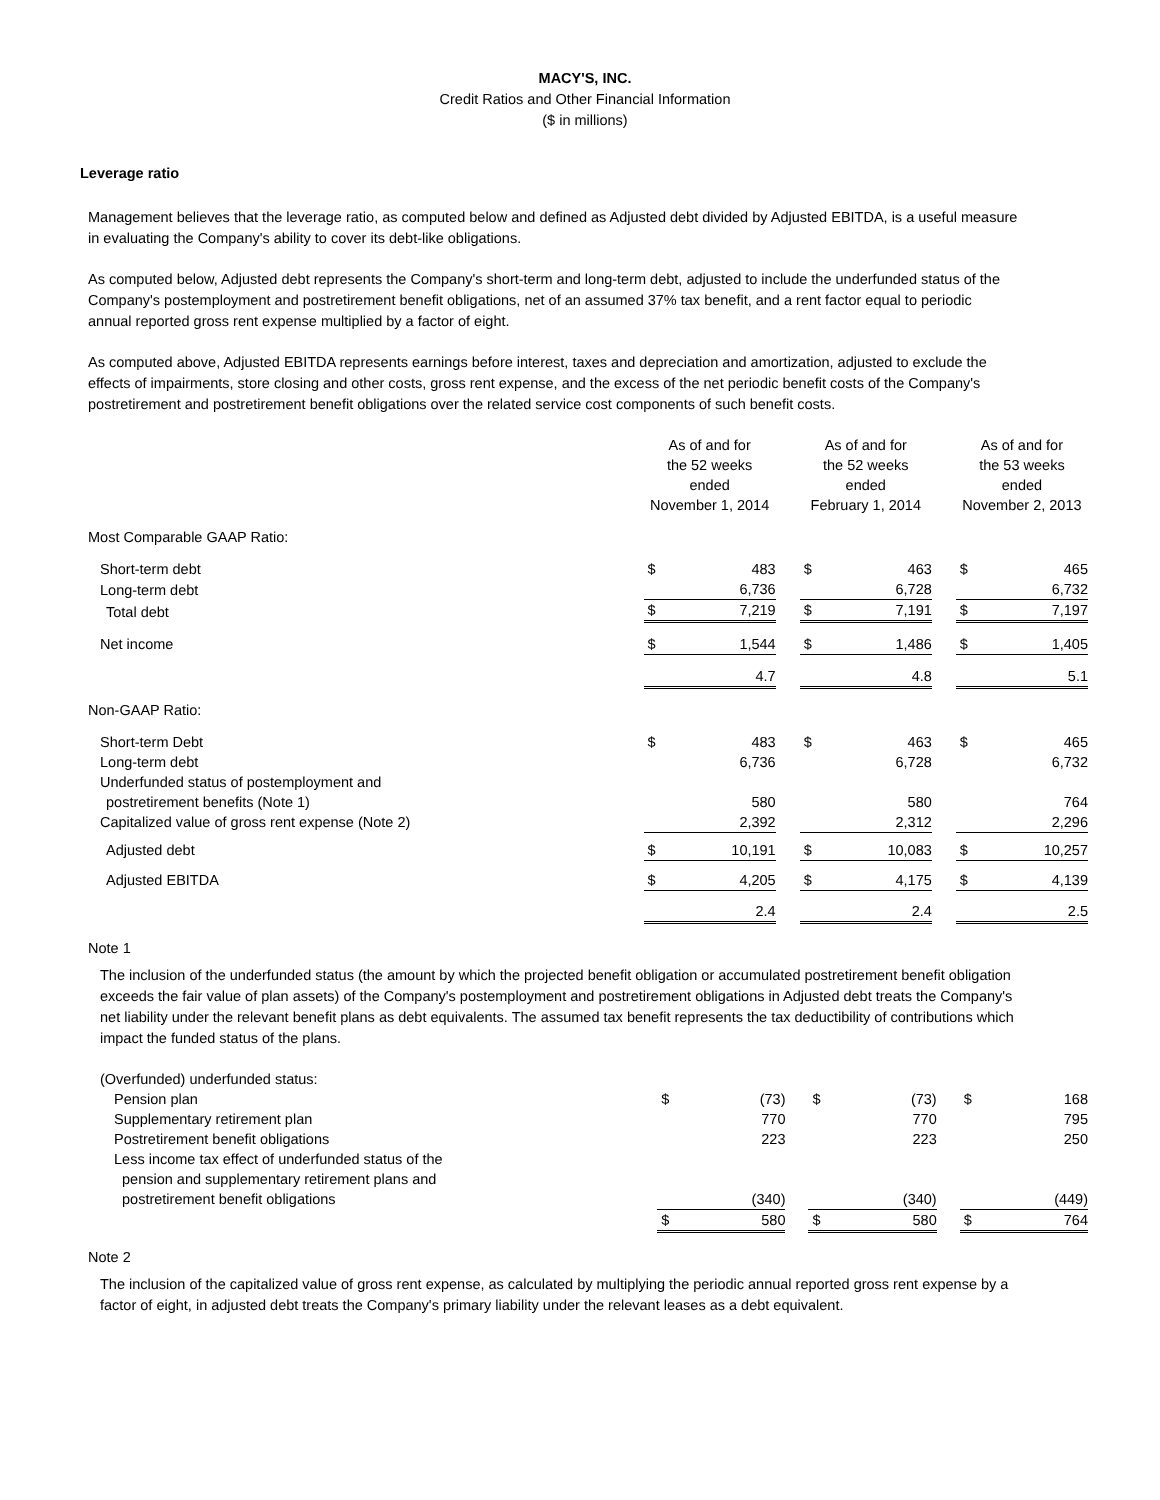MACY'S, INC.
Credit Ratios and Other Financial Information
($ in millions)
Leverage ratio
Management believes that the leverage ratio, as computed below and defined as Adjusted debt divided by Adjusted EBITDA, is a useful measure in evaluating the Company's ability to cover its debt-like obligations.
As computed below, Adjusted debt represents the Company's short-term and long-term debt, adjusted to include the underfunded status of the Company's postemployment and postretirement benefit obligations, net of an assumed 37% tax benefit, and a rent factor equal to periodic annual reported gross rent expense multiplied by a factor of eight.
As computed above, Adjusted EBITDA represents earnings before interest, taxes and depreciation and amortization, adjusted to exclude the effects of impairments, store closing and other costs, gross rent expense, and the excess of the net periodic benefit costs of the Company's postretirement and postretirement benefit obligations over the related service cost components of such benefit costs.
| | As of and for the 52 weeks ended November 1, 2014 | | | As of and for the 52 weeks ended February 1, 2014 | | | As of and for the 53 weeks ended November 2, 2013 | |
| Most Comparable GAAP Ratio: | | | | | | | | |
| Short-term debt | $ | 483 | | $ | 463 | | $ | 465 |
| Long-term debt | | 6,736 | | | 6,728 | | | 6,732 |
| Total debt | $ | 7,219 | | $ | 7,191 | | $ | 7,197 |
| Net income | $ | 1,544 | | $ | 1,486 | | $ | 1,405 |
| | | 4.7 | | | 4.8 | | | 5.1 |
| Non-GAAP Ratio: | | | | | | | | |
| Short-term Debt | $ | 483 | | $ | 463 | | $ | 465 |
| Long-term debt | | 6,736 | | | 6,728 | | | 6,732 |
| Underfunded status of postemployment and | | | | | | | | |
| postretirement benefits (Note 1) | | 580 | | | 580 | | | 764 |
| Capitalized value of gross rent expense (Note 2) | | 2,392 | | | 2,312 | | | 2,296 |
| Adjusted debt | $ | 10,191 | | $ | 10,083 | | $ | 10,257 |
| Adjusted EBITDA | $ | 4,205 | | $ | 4,175 | | $ | 4,139 |
| | | 2.4 | | | 2.4 | | | 2.5 |
Note 1
The inclusion of the underfunded status (the amount by which the projected benefit obligation or accumulated postretirement benefit obligation exceeds the fair value of plan assets) of the Company's postemployment and postretirement obligations in Adjusted debt treats the Company's net liability under the relevant benefit plans as debt equivalents. The assumed tax benefit represents the tax deductibility of contributions which impact the funded status of the plans.
| (Overfunded) underfunded status: | | | | | | | | |
| Pension plan | $ | (73) | | $ | (73) | | $ | 168 |
| Supplementary retirement plan | | 770 | | | 770 | | | 795 |
| Postretirement benefit obligations | | 223 | | | 223 | | | 250 |
| Less income tax effect of underfunded status of the | | | | | | | | |
| pension and supplementary retirement plans and | | | | | | | | |
| postretirement benefit obligations | | (340) | | | (340) | | | (449) |
| | $ | 580 | | $ | 580 | | $ | 764 |
Note 2
The inclusion of the capitalized value of gross rent expense, as calculated by multiplying the periodic annual reported gross rent expense by a factor of eight, in adjusted debt treats the Company's primary liability under the relevant leases as a debt equivalent.